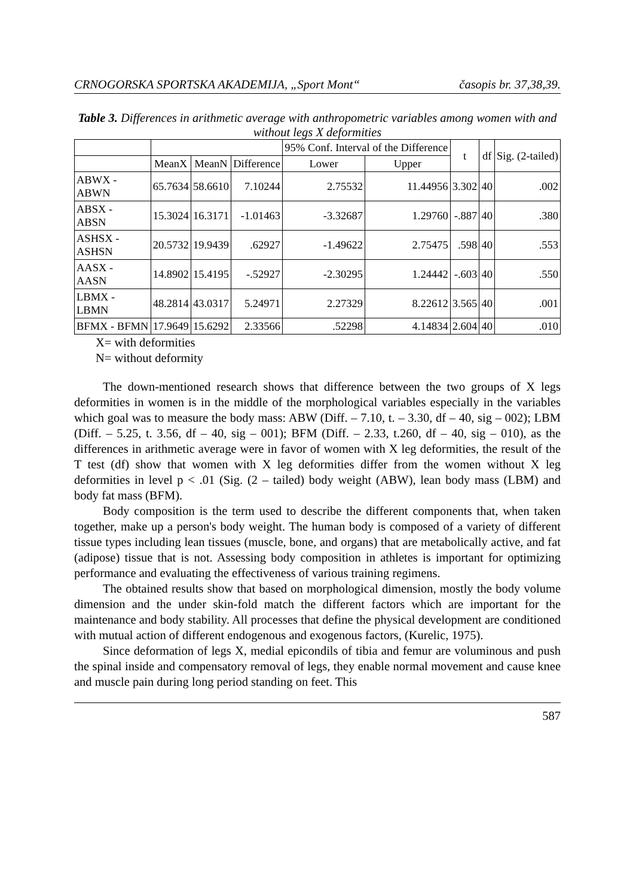CRNOGORSKA SPORTSKA AKADEMIJA, „Sport Mont“časopis br. 37,38,39.
Table 3. Differences in arithmetic average with anthropometric variables among women with and without legs X deformities
| | | | | 95% Conf. Interval of the Difference | | t | df | Sig. (2-tailed) |
| --- | --- | --- | --- | --- | --- | --- | --- | --- |
| | MeanX | MeanN | Difference | Lower | Upper | | | |
| ABWX - ABWN | 65.7634 | 58.6610 | 7.10244 | 2.75532 | 11.44956 | 3.302 | 40 | .002 |
| ABSX - ABSN | 15.3024 | 16.3171 | -1.01463 | -3.32687 | 1.29760 | -.887 | 40 | .380 |
| ASHSX - ASHSN | 20.5732 | 19.9439 | .62927 | -1.49622 | 2.75475 | .598 | 40 | .553 |
| AASX - AASN | 14.8902 | 15.4195 | -.52927 | -2.30295 | 1.24442 | -.603 | 40 | .550 |
| LBMX - LBMN | 48.2814 | 43.0317 | 5.24971 | 2.27329 | 8.22612 | 3.565 | 40 | .001 |
| BFMX - BFMN | 17.9649 | 15.6292 | 2.33566 | .52298 | 4.14834 | 2.604 | 40 | .010 |
X= with deformities
N= without deformity
The down-mentioned research shows that difference between the two groups of X legs deformities in women is in the middle of the morphological variables especially in the variables which goal was to measure the body mass: ABW (Diff. – 7.10, t. – 3.30, df – 40, sig – 002); LBM (Diff. – 5.25, t. 3.56, df – 40, sig – 001); BFM (Diff. – 2.33, t.260, df – 40, sig – 010), as the differences in arithmetic average were in favor of women with X leg deformities, the result of the T test (df) show that women with X leg deformities differ from the women without X leg deformities in level p < .01 (Sig. (2 – tailed) body weight (ABW), lean body mass (LBM) and body fat mass (BFM).
Body composition is the term used to describe the different components that, when taken together, make up a person's body weight. The human body is composed of a variety of different tissue types including lean tissues (muscle, bone, and organs) that are metabolically active, and fat (adipose) tissue that is not. Assessing body composition in athletes is important for optimizing performance and evaluating the effectiveness of various training regimens.
The obtained results show that based on morphological dimension, mostly the body volume dimension and the under skin-fold match the different factors which are important for the maintenance and body stability. All processes that define the physical development are conditioned with mutual action of different endogenous and exogenous factors, (Kurelic, 1975).
Since deformation of legs X, medial epicondils of tibia and femur are voluminous and push the spinal inside and compensatory removal of legs, they enable normal movement and cause knee and muscle pain during long period standing on feet. This
587